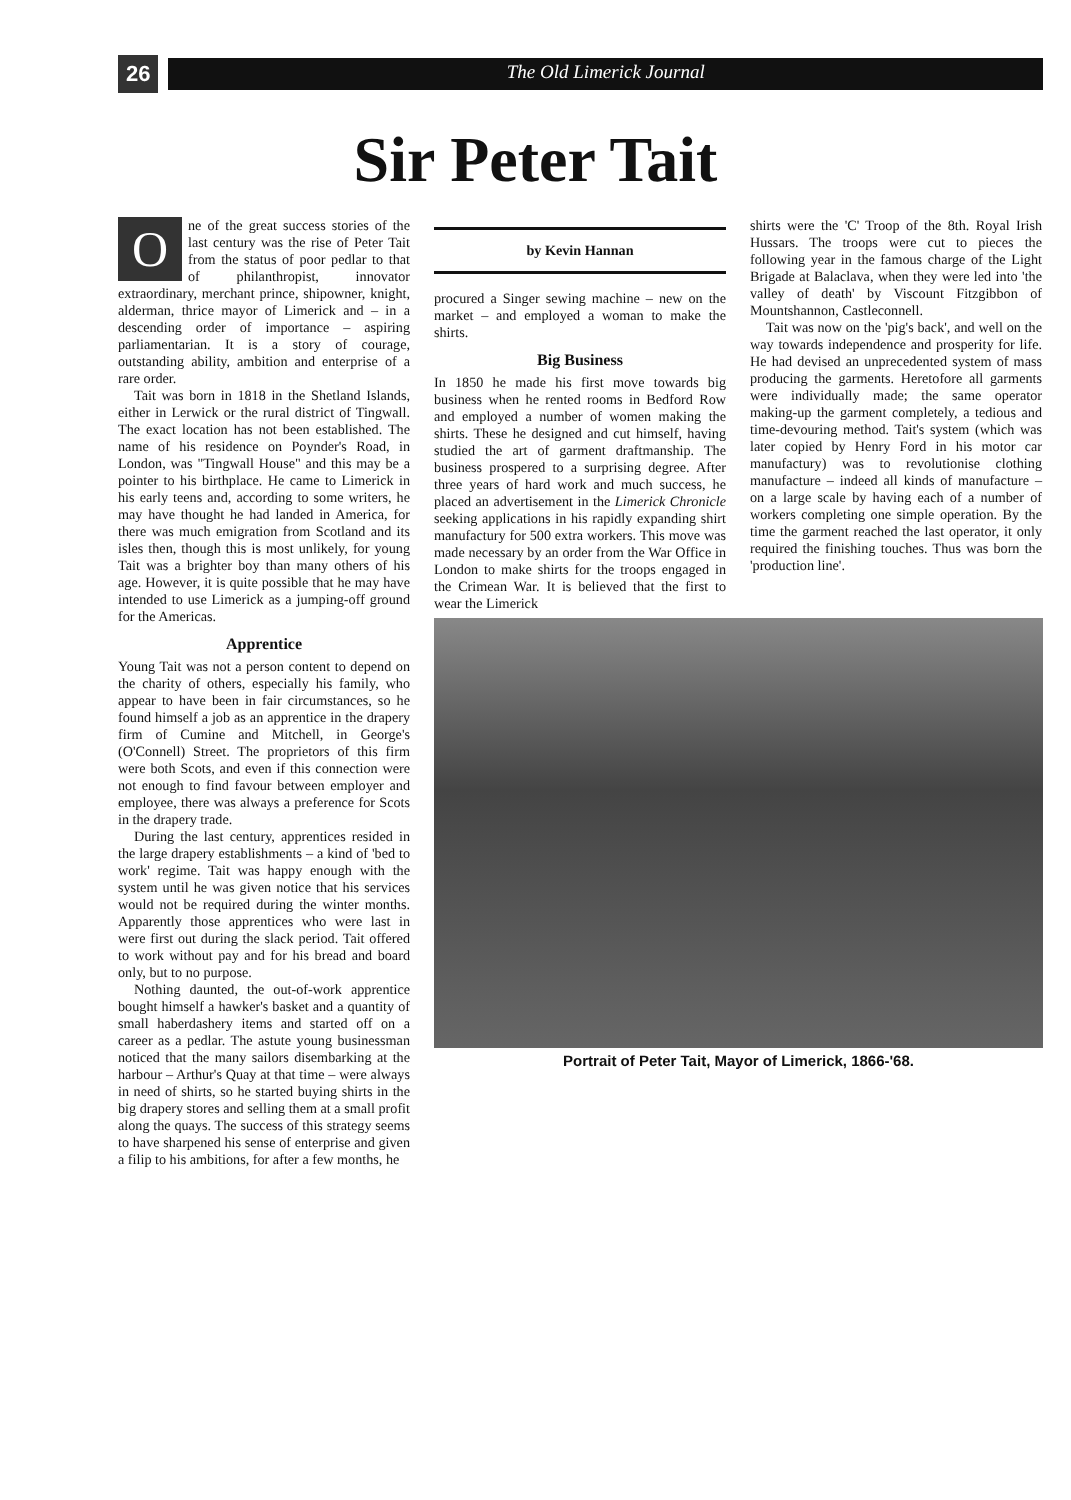26
The Old Limerick Journal
Sir Peter Tait
One of the great success stories of the last century was the rise of Peter Tait from the status of poor pedlar to that of philanthropist, innovator extraordinary, merchant prince, shipowner, knight, alderman, thrice mayor of Limerick and – in a descending order of importance – aspiring parliamentarian. It is a story of courage, outstanding ability, ambition and enterprise of a rare order.
Tait was born in 1818 in the Shetland Islands, either in Lerwick or the rural district of Tingwall. The exact location has not been established. The name of his residence on Poynder's Road, in London, was "Tingwall House" and this may be a pointer to his birthplace. He came to Limerick in his early teens and, according to some writers, he may have thought he had landed in America, for there was much emigration from Scotland and its isles then, though this is most unlikely, for young Tait was a brighter boy than many others of his age. However, it is quite possible that he may have intended to use Limerick as a jumping-off ground for the Americas.
Apprentice
Young Tait was not a person content to depend on the charity of others, especially his family, who appear to have been in fair circumstances, so he found himself a job as an apprentice in the drapery firm of Cumine and Mitchell, in George's (O'Connell) Street. The proprietors of this firm were both Scots, and even if this connection were not enough to find favour between employer and employee, there was always a preference for Scots in the drapery trade.
During the last century, apprentices resided in the large drapery establishments – a kind of 'bed to work' regime. Tait was happy enough with the system until he was given notice that his services would not be required during the winter months. Apparently those apprentices who were last in were first out during the slack period. Tait offered to work without pay and for his bread and board only, but to no purpose.
Nothing daunted, the out-of-work apprentice bought himself a hawker's basket and a quantity of small haberdashery items and started off on a career as a pedlar. The astute young businessman noticed that the many sailors disembarking at the harbour – Arthur's Quay at that time – were always in need of shirts, so he started buying shirts in the big drapery stores and selling them at a small profit along the quays. The success of this strategy seems to have sharpened his sense of enterprise and given a filip to his ambitions, for after a few months, he
by Kevin Hannan
procured a Singer sewing machine – new on the market – and employed a woman to make the shirts.
Big Business
In 1850 he made his first move towards big business when he rented rooms in Bedford Row and employed a number of women making the shirts. These he designed and cut himself, having studied the art of garment draftmanship. The business prospered to a surprising degree. After three years of hard work and much success, he placed an advertisement in the Limerick Chronicle seeking applications in his rapidly expanding shirt manufactury for 500 extra workers. This move was made necessary by an order from the War Office in London to make shirts for the troops engaged in the Crimean War. It is believed that the first to wear the Limerick
shirts were the 'C' Troop of the 8th. Royal Irish Hussars. The troops were cut to pieces the following year in the famous charge of the Light Brigade at Balaclava, when they were led into 'the valley of death' by Viscount Fitzgibbon of Mountshannon, Castleconnell.
Tait was now on the 'pig's back', and well on the way towards independence and prosperity for life. He had devised an unprecedented system of mass producing the garments. Heretofore all garments were individually made; the same operator making-up the garment completely, a tedious and time-devouring method. Tait's system (which was later copied by Henry Ford in his motor car manufactury) was to revolutionise clothing manufacture – indeed all kinds of manufacture – on a large scale by having each of a number of workers completing one simple operation. By the time the garment reached the last operator, it only required the finishing touches. Thus was born the 'production line'.
Portrait of Peter Tait, Mayor of Limerick, 1866-'68.